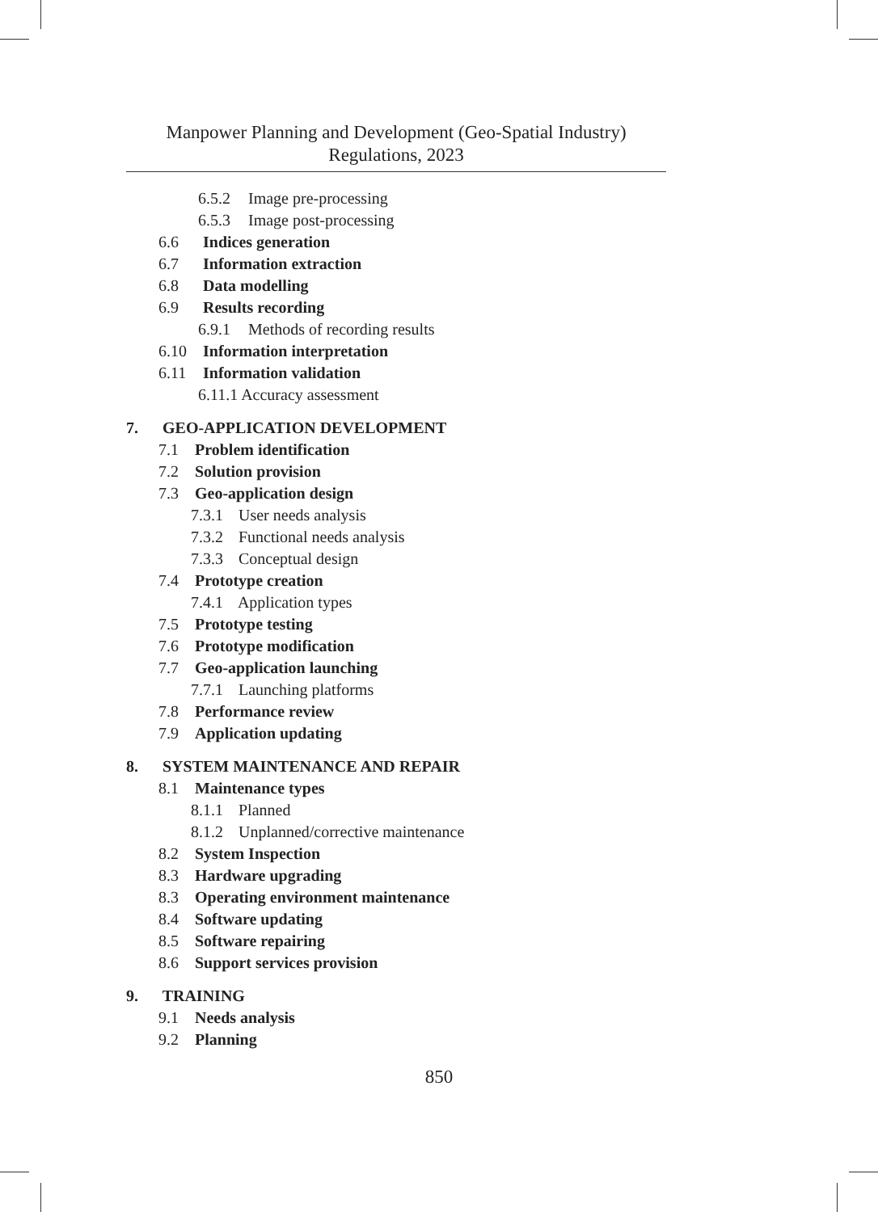Manpower Planning and Development (Geo-Spatial Industry)
Regulations, 2023
6.5.2 Image pre-processing
6.5.3 Image post-processing
6.6 Indices generation
6.7 Information extraction
6.8 Data modelling
6.9 Results recording
6.9.1 Methods of recording results
6.10 Information interpretation
6.11 Information validation
6.11.1 Accuracy assessment
7. GEO-APPLICATION DEVELOPMENT
7.1 Problem identification
7.2 Solution provision
7.3 Geo-application design
7.3.1 User needs analysis
7.3.2 Functional needs analysis
7.3.3 Conceptual design
7.4 Prototype creation
7.4.1 Application types
7.5 Prototype testing
7.6 Prototype modification
7.7 Geo-application launching
7.7.1 Launching platforms
7.8 Performance review
7.9 Application updating
8. SYSTEM MAINTENANCE AND REPAIR
8.1 Maintenance types
8.1.1 Planned
8.1.2 Unplanned/corrective maintenance
8.2 System Inspection
8.3 Hardware upgrading
8.3 Operating environment maintenance
8.4 Software updating
8.5 Software repairing
8.6 Support services provision
9. TRAINING
9.1 Needs analysis
9.2 Planning
850